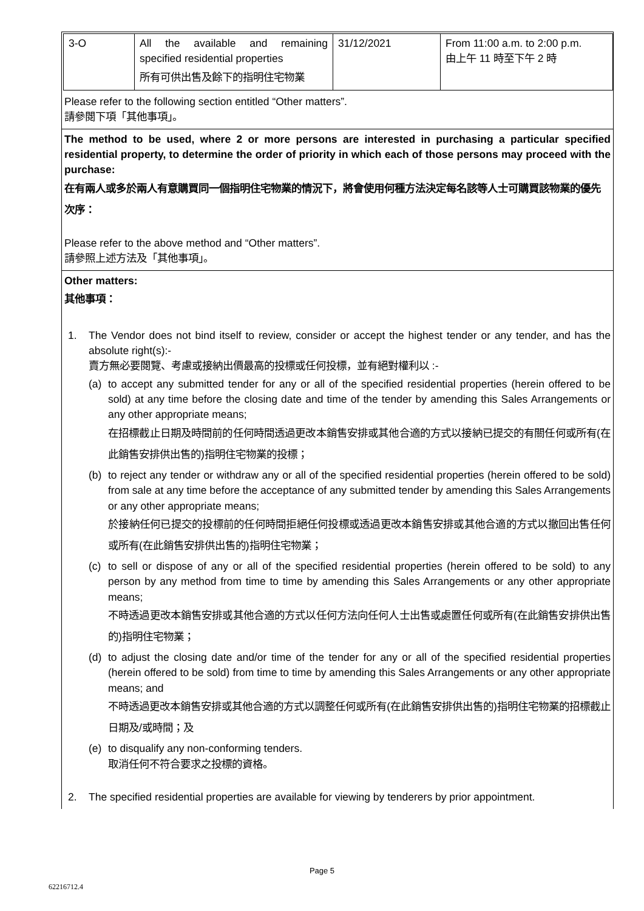| 3-O | All the available and remaining specified residential properties 所有可供出售及餘下的指明住宅物業 | 31/12/2021 | From 11:00 a.m. to 2:00 p.m. 由上午 11 時至下午 2 時 |
Please refer to the following section entitled “Other matters”.
請參閱下項「其他事項」。
The method to be used, where 2 or more persons are interested in purchasing a particular specified residential property, to determine the order of priority in which each of those persons may proceed with the purchase:
在有兩人或多於兩人有意購買同一個指明住宅物業的情況下，將會使用何種方法決定每名該等人士可購買該物業的優先次序：
Please refer to the above method and “Other matters”.
請參照上述方法及「其他事項」。
Other matters:
其他事項：
1. The Vendor does not bind itself to review, consider or accept the highest tender or any tender, and has the absolute right(s):-
賣方無必要閱覽、考慮或接納出價最高的投標或任何投標，並有絕對權利以 :-
(a) to accept any submitted tender for any or all of the specified residential properties (herein offered to be sold) at any time before the closing date and time of the tender by amending this Sales Arrangements or any other appropriate means;
在招標截止日期及時間前的任何時間透過更改本銷售安排或其他合適的方式以接納已提交的有關任何或所有(在此銷售安排供出售的)指明住宅物業的投標；
(b) to reject any tender or withdraw any or all of the specified residential properties (herein offered to be sold) from sale at any time before the acceptance of any submitted tender by amending this Sales Arrangements or any other appropriate means;
於接納任何已提交的投標前的任何時間拒絕任何投標或透過更改本銷售安排或其他合適的方式以撤回出售任何或所有(在此銷售安排供出售的)指明住宅物業；
(c) to sell or dispose of any or all of the specified residential properties (herein offered to be sold) to any person by any method from time to time by amending this Sales Arrangements or any other appropriate means;
不時透過更改本銷售安排或其他合適的方式以任何方法向任何人士出售或處置任何或所有(在此銷售安排供出售的)指明住宅物業；
(d) to adjust the closing date and/or time of the tender for any or all of the specified residential properties (herein offered to be sold) from time to time by amending this Sales Arrangements or any other appropriate means; and
不時透過更改本銷售安排或其他合適的方式以調整任何或所有(在此銷售安排供出售的)指明住宅物業的招標截止日期及/或時間；及
(e) to disqualify any non-conforming tenders.
取消任何不符合要求之投標的資格。
2. The specified residential properties are available for viewing by tenderers by prior appointment.
Page 5
62216712.4